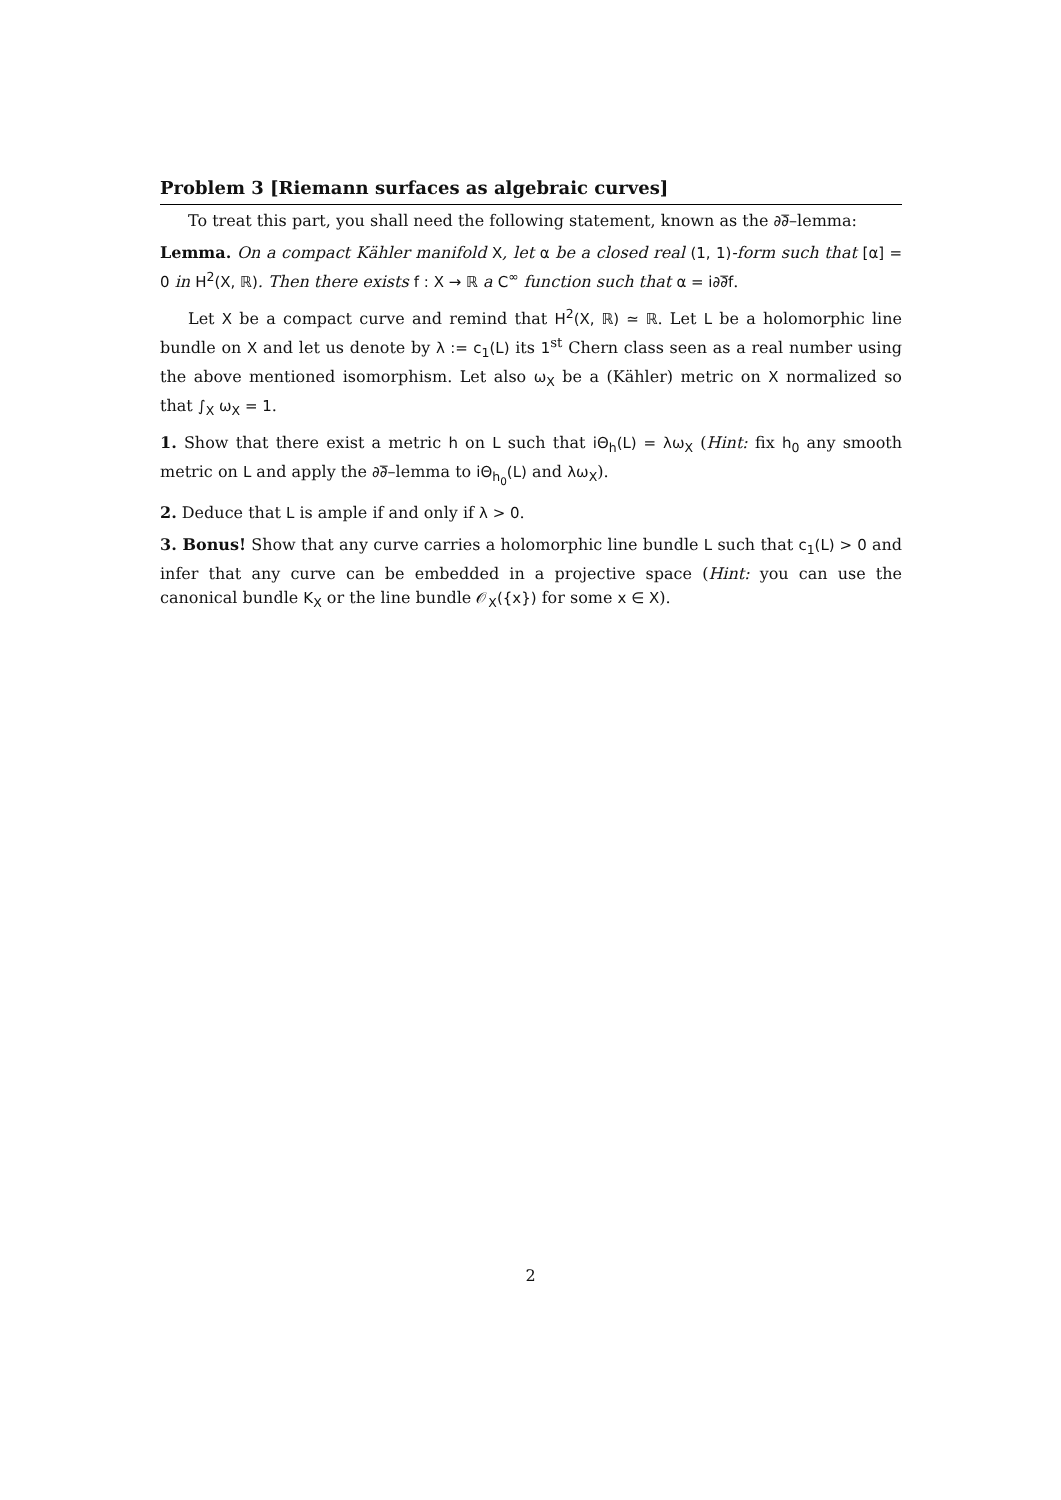Problem 3 [Riemann surfaces as algebraic curves]
To treat this part, you shall need the following statement, known as the ∂∂̅–lemma:
Lemma. On a compact Kähler manifold X, let α be a closed real (1, 1)-form such that [α] = 0 in H<sup>2</sup>(X, ℝ). Then there exists f : X → ℝ a C<sup>∞</sup> function such that α = i∂∂̅f.
Let X be a compact curve and remind that H<sup>2</sup>(X, ℝ) ≃ ℝ. Let L be a holomorphic line bundle on X and let us denote by λ := c<sub>1</sub>(L) its 1<sup>st</sup> Chern class seen as a real number using the above mentioned isomorphism. Let also ω<sub>X</sub> be a (Kähler) metric on X normalized so that ∫<sub>X</sub> ω<sub>X</sub> = 1.
1. Show that there exist a metric h on L such that iΘ<sub>h</sub>(L) = λω<sub>X</sub> (Hint: fix h<sub>0</sub> any smooth metric on L and apply the ∂∂̅–lemma to iΘ<sub>h<sub>0</sub></sub>(L) and λω<sub>X</sub>).
2. Deduce that L is ample if and only if λ > 0.
3. Bonus! Show that any curve carries a holomorphic line bundle L such that c<sub>1</sub>(L) > 0 and infer that any curve can be embedded in a projective space (Hint: you can use the canonical bundle K<sub>X</sub> or the line bundle 𝒪<sub>X</sub>({x}) for some x ∈ X).
2